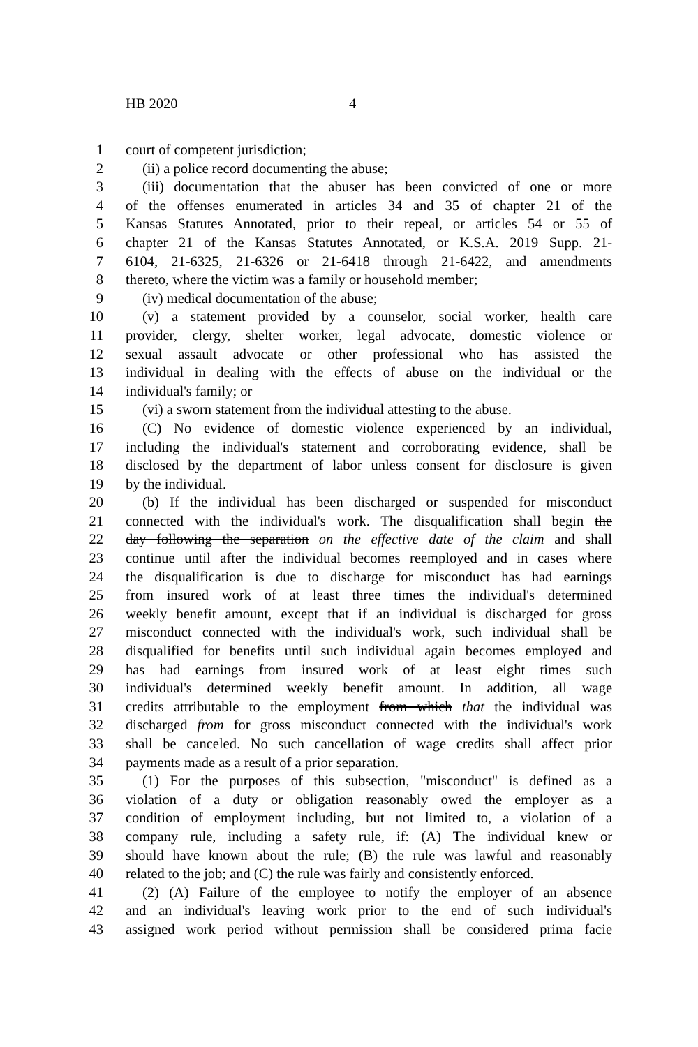HB 2020 4
1 court of competent jurisdiction;
2 (ii) a police record documenting the abuse;
3 (iii) documentation that the abuser has been convicted of one or more
4 of the offenses enumerated in articles 34 and 35 of chapter 21 of the
5 Kansas Statutes Annotated, prior to their repeal, or articles 54 or 55 of
6 chapter 21 of the Kansas Statutes Annotated, or K.S.A. 2019 Supp. 21-
7 6104, 21-6325, 21-6326 or 21-6418 through 21-6422, and amendments
8 thereto, where the victim was a family or household member;
9 (iv) medical documentation of the abuse;
10 (v) a statement provided by a counselor, social worker, health care
11 provider, clergy, shelter worker, legal advocate, domestic violence or
12 sexual assault advocate or other professional who has assisted the
13 individual in dealing with the effects of abuse on the individual or the
14 individual's family; or
15 (vi) a sworn statement from the individual attesting to the abuse.
16 (C) No evidence of domestic violence experienced by an individual,
17 including the individual's statement and corroborating evidence, shall be
18 disclosed by the department of labor unless consent for disclosure is given
19 by the individual.
20 (b) If the individual has been discharged or suspended for misconduct
21 connected with the individual's work. The disqualification shall begin the
22 day following the separation on the effective date of the claim and shall
23 continue until after the individual becomes reemployed and in cases where
24 the disqualification is due to discharge for misconduct has had earnings
25 from insured work of at least three times the individual's determined
26 weekly benefit amount, except that if an individual is discharged for gross
27 misconduct connected with the individual's work, such individual shall be
28 disqualified for benefits until such individual again becomes employed and
29 has had earnings from insured work of at least eight times such
30 individual's determined weekly benefit amount. In addition, all wage
31 credits attributable to the employment from which that the individual was
32 discharged from for gross misconduct connected with the individual's work
33 shall be canceled. No such cancellation of wage credits shall affect prior
34 payments made as a result of a prior separation.
35 (1) For the purposes of this subsection, "misconduct" is defined as a
36 violation of a duty or obligation reasonably owed the employer as a
37 condition of employment including, but not limited to, a violation of a
38 company rule, including a safety rule, if: (A) The individual knew or
39 should have known about the rule; (B) the rule was lawful and reasonably
40 related to the job; and (C) the rule was fairly and consistently enforced.
41 (2) (A) Failure of the employee to notify the employer of an absence
42 and an individual's leaving work prior to the end of such individual's
43 assigned work period without permission shall be considered prima facie